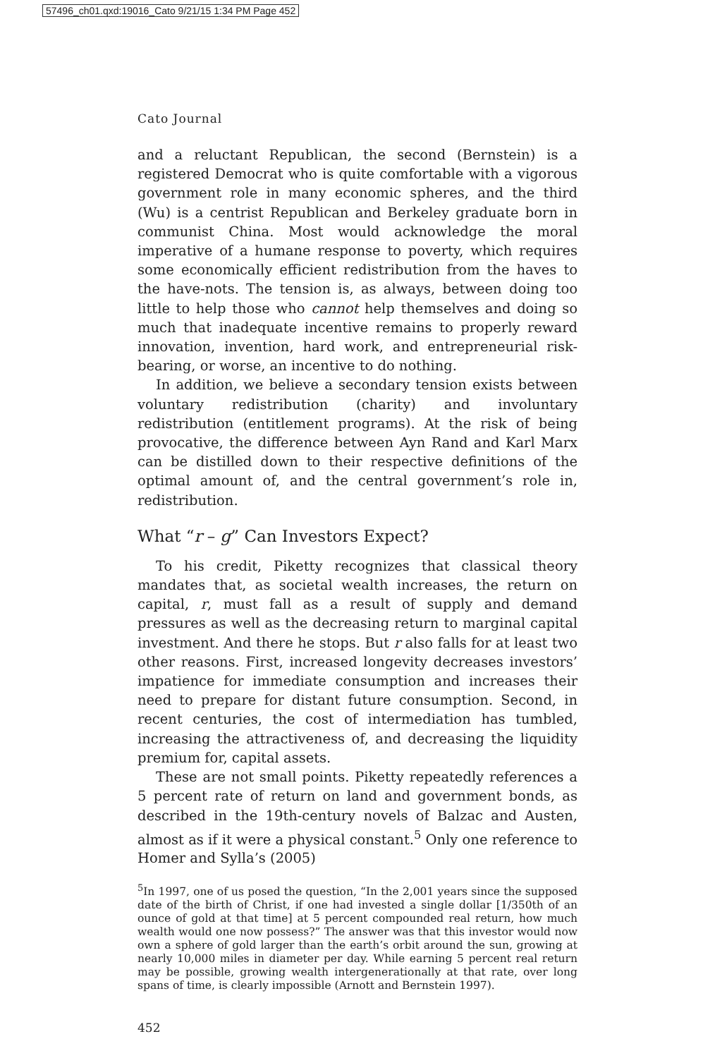57496_ch01.qxd:19016_Cato 9/21/15 1:34 PM Page 452
Cato Journal
and a reluctant Republican, the second (Bernstein) is a registered Democrat who is quite comfortable with a vigorous government role in many economic spheres, and the third (Wu) is a centrist Republican and Berkeley graduate born in communist China. Most would acknowledge the moral imperative of a humane response to poverty, which requires some economically efficient redistribution from the haves to the have-nots. The tension is, as always, between doing too little to help those who cannot help themselves and doing so much that inadequate incentive remains to properly reward innovation, invention, hard work, and entrepreneurial risk-bearing, or worse, an incentive to do nothing.
In addition, we believe a secondary tension exists between voluntary redistribution (charity) and involuntary redistribution (entitlement programs). At the risk of being provocative, the difference between Ayn Rand and Karl Marx can be distilled down to their respective definitions of the optimal amount of, and the central government’s role in, redistribution.
What “r – g” Can Investors Expect?
To his credit, Piketty recognizes that classical theory mandates that, as societal wealth increases, the return on capital, r, must fall as a result of supply and demand pressures as well as the decreasing return to marginal capital investment. And there he stops. But r also falls for at least two other reasons. First, increased longevity decreases investors’ impatience for immediate consumption and increases their need to prepare for distant future consumption. Second, in recent centuries, the cost of intermediation has tumbled, increasing the attractiveness of, and decreasing the liquidity premium for, capital assets.
These are not small points. Piketty repeatedly references a 5 percent rate of return on land and government bonds, as described in the 19th-century novels of Balzac and Austen, almost as if it were a physical constant.<sup>5</sup> Only one reference to Homer and Sylla’s (2005)
<sup>5</sup> In 1997, one of us posed the question, “In the 2,001 years since the supposed date of the birth of Christ, if one had invested a single dollar [1/350th of an ounce of gold at that time] at 5 percent compounded real return, how much wealth would one now possess?” The answer was that this investor would now own a sphere of gold larger than the earth’s orbit around the sun, growing at nearly 10,000 miles in diameter per day. While earning 5 percent real return may be possible, growing wealth intergenerationally at that rate, over long spans of time, is clearly impossible (Arnott and Bernstein 1997).
452